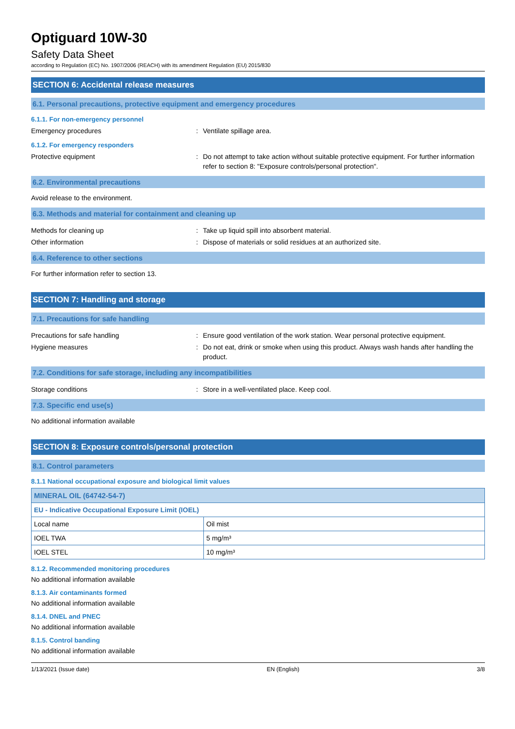Optiguard 10W-30
Safety Data Sheet
according to Regulation (EC) No. 1907/2006 (REACH) with its amendment Regulation (EU) 2015/830
SECTION 6: Accidental release measures
6.1. Personal precautions, protective equipment and emergency procedures
6.1.1. For non-emergency personnel
Emergency procedures : Ventilate spillage area.
6.1.2. For emergency responders
Protective equipment : Do not attempt to take action without suitable protective equipment. For further information refer to section 8: "Exposure controls/personal protection".
6.2. Environmental precautions
Avoid release to the environment.
6.3. Methods and material for containment and cleaning up
Methods for cleaning up : Take up liquid spill into absorbent material.
Other information : Dispose of materials or solid residues at an authorized site.
6.4. Reference to other sections
For further information refer to section 13.
SECTION 7: Handling and storage
7.1. Precautions for safe handling
Precautions for safe handling : Ensure good ventilation of the work station. Wear personal protective equipment.
Hygiene measures : Do not eat, drink or smoke when using this product. Always wash hands after handling the product.
7.2. Conditions for safe storage, including any incompatibilities
Storage conditions : Store in a well-ventilated place. Keep cool.
7.3. Specific end use(s)
No additional information available
SECTION 8: Exposure controls/personal protection
8.1. Control parameters
8.1.1 National occupational exposure and biological limit values
| MINERAL OIL (64742-54-7) | |
| --- | --- |
| EU - Indicative Occupational Exposure Limit (IOEL) | |
| Local name | Oil mist |
| IOEL TWA | 5 mg/m³ |
| IOEL STEL | 10 mg/m³ |
8.1.2. Recommended monitoring procedures
No additional information available
8.1.3. Air contaminants formed
No additional information available
8.1.4. DNEL and PNEC
No additional information available
8.1.5. Control banding
No additional information available
1/13/2021 (Issue date) EN (English) 3/8